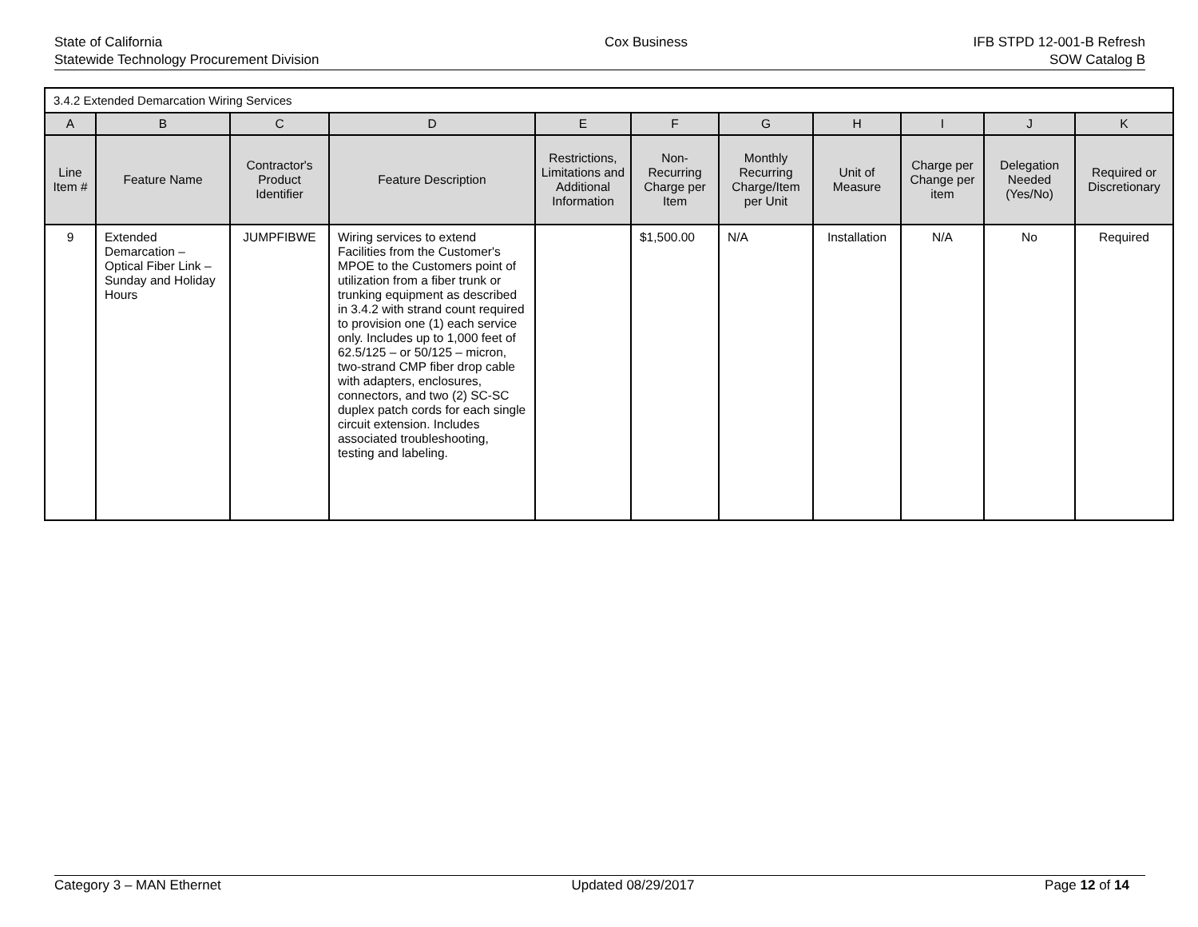State of California
Statewide Technology Procurement Division
Cox Business IFB STPD 12-001-B Refresh
SOW Catalog B
| 3.4.2 Extended Demarcation Wiring Services | | | | | | | | | | |
| A | B | C | D | E | F | G | H | I | J | K |
| Line Item # | Feature Name | Contractor's Product Identifier | Feature Description | Restrictions, Limitations and Additional Information | Non-Recurring Charge per Item | Monthly Recurring Charge/Item per Unit | Unit of Measure | Charge per Change per item | Delegation Needed (Yes/No) | Required or Discretionary |
| 9 | Extended Demarcation – Optical Fiber Link – Sunday and Holiday Hours | JUMPFIBWE | Wiring services to extend Facilities from the Customer's MPOE to the Customers point of utilization from a fiber trunk or trunking equipment as described in 3.4.2 with strand count required to provision one (1) each service only. Includes up to 1,000 feet of 62.5/125 – or 50/125 – micron, two-strand CMP fiber drop cable with adapters, enclosures, connectors, and two (2) SC-SC duplex patch cords for each single circuit extension. Includes associated troubleshooting, testing and labeling. | | $1,500.00 | N/A | Installation | N/A | No | Required |
Category 3 – MAN Ethernet Updated 08/29/2017 Page 12 of 14